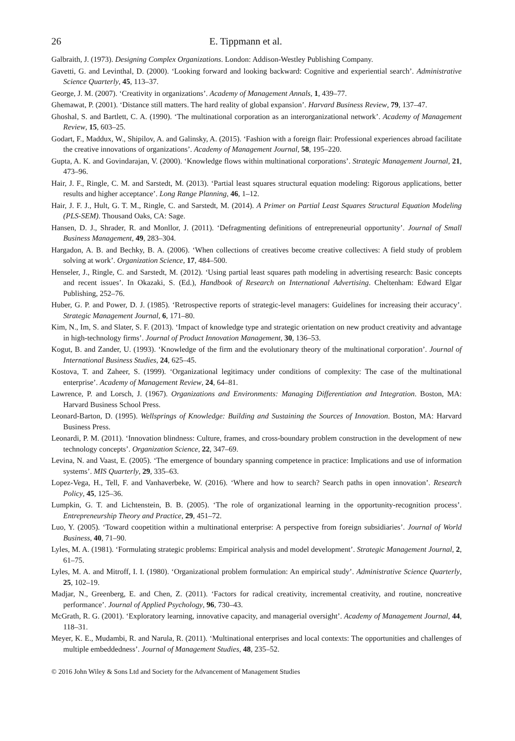26 E. Tippmann et al.
Galbraith, J. (1973). Designing Complex Organizations. London: Addison-Westley Publishing Company.
Gavetti, G. and Levinthal, D. (2000). ‘Looking forward and looking backward: Cognitive and experiential search’. Administrative Science Quarterly, 45, 113–37.
George, J. M. (2007). ‘Creativity in organizations’. Academy of Management Annals, 1, 439–77.
Ghemawat, P. (2001). ‘Distance still matters. The hard reality of global expansion’. Harvard Business Review, 79, 137–47.
Ghoshal, S. and Bartlett, C. A. (1990). ‘The multinational corporation as an interorganizational network’. Academy of Management Review, 15, 603–25.
Godart, F., Maddux, W., Shipilov, A. and Galinsky, A. (2015). ‘Fashion with a foreign flair: Professional experiences abroad facilitate the creative innovations of organizations’. Academy of Management Journal, 58, 195–220.
Gupta, A. K. and Govindarajan, V. (2000). ‘Knowledge flows within multinational corporations’. Strategic Management Journal, 21, 473–96.
Hair, J. F., Ringle, C. M. and Sarstedt, M. (2013). ‘Partial least squares structural equation modeling: Rigorous applications, better results and higher acceptance’. Long Range Planning, 46, 1–12.
Hair, J. F. J., Hult, G. T. M., Ringle, C. and Sarstedt, M. (2014). A Primer on Partial Least Squares Structural Equation Modeling (PLS-SEM). Thousand Oaks, CA: Sage.
Hansen, D. J., Shrader, R. and Monllor, J. (2011). ‘Defragmenting definitions of entrepreneurial opportunity’. Journal of Small Business Management, 49, 283–304.
Hargadon, A. B. and Bechky, B. A. (2006). ‘When collections of creatives become creative collectives: A field study of problem solving at work’. Organization Science, 17, 484–500.
Henseler, J., Ringle, C. and Sarstedt, M. (2012). ‘Using partial least squares path modeling in advertising research: Basic concepts and recent issues’. In Okazaki, S. (Ed.), Handbook of Research on International Advertising. Cheltenham: Edward Elgar Publishing, 252–76.
Huber, G. P. and Power, D. J. (1985). ‘Retrospective reports of strategic-level managers: Guidelines for increasing their accuracy’. Strategic Management Journal, 6, 171–80.
Kim, N., Im, S. and Slater, S. F. (2013). ‘Impact of knowledge type and strategic orientation on new product creativity and advantage in high-technology firms’. Journal of Product Innovation Management, 30, 136–53.
Kogut, B. and Zander, U. (1993). ‘Knowledge of the firm and the evolutionary theory of the multinational corporation’. Journal of International Business Studies, 24, 625–45.
Kostova, T. and Zaheer, S. (1999). ‘Organizational legitimacy under conditions of complexity: The case of the multinational enterprise’. Academy of Management Review, 24, 64–81.
Lawrence, P. and Lorsch, J. (1967). Organizations and Environments: Managing Differentiation and Integration. Boston, MA: Harvard Business School Press.
Leonard-Barton, D. (1995). Wellsprings of Knowledge: Building and Sustaining the Sources of Innovation. Boston, MA: Harvard Business Press.
Leonardi, P. M. (2011). ‘Innovation blindness: Culture, frames, and cross-boundary problem construction in the development of new technology concepts’. Organization Science, 22, 347–69.
Levina, N. and Vaast, E. (2005). ‘The emergence of boundary spanning competence in practice: Implications and use of information systems’. MIS Quarterly, 29, 335–63.
Lopez-Vega, H., Tell, F. and Vanhaverbeke, W. (2016). ‘Where and how to search? Search paths in open innovation’. Research Policy, 45, 125–36.
Lumpkin, G. T. and Lichtenstein, B. B. (2005). ‘The role of organizational learning in the opportunity-recognition process’. Entrepreneurship Theory and Practice, 29, 451–72.
Luo, Y. (2005). ‘Toward coopetition within a multinational enterprise: A perspective from foreign subsidiaries’. Journal of World Business, 40, 71–90.
Lyles, M. A. (1981). ‘Formulating strategic problems: Empirical analysis and model development’. Strategic Management Journal, 2, 61–75.
Lyles, M. A. and Mitroff, I. I. (1980). ‘Organizational problem formulation: An empirical study’. Administrative Science Quarterly, 25, 102–19.
Madjar, N., Greenberg, E. and Chen, Z. (2011). ‘Factors for radical creativity, incremental creativity, and routine, noncreative performance’. Journal of Applied Psychology, 96, 730–43.
McGrath, R. G. (2001). ‘Exploratory learning, innovative capacity, and managerial oversight’. Academy of Management Journal, 44, 118–31.
Meyer, K. E., Mudambi, R. and Narula, R. (2011). ‘Multinational enterprises and local contexts: The opportunities and challenges of multiple embeddedness’. Journal of Management Studies, 48, 235–52.
© 2016 John Wiley & Sons Ltd and Society for the Advancement of Management Studies